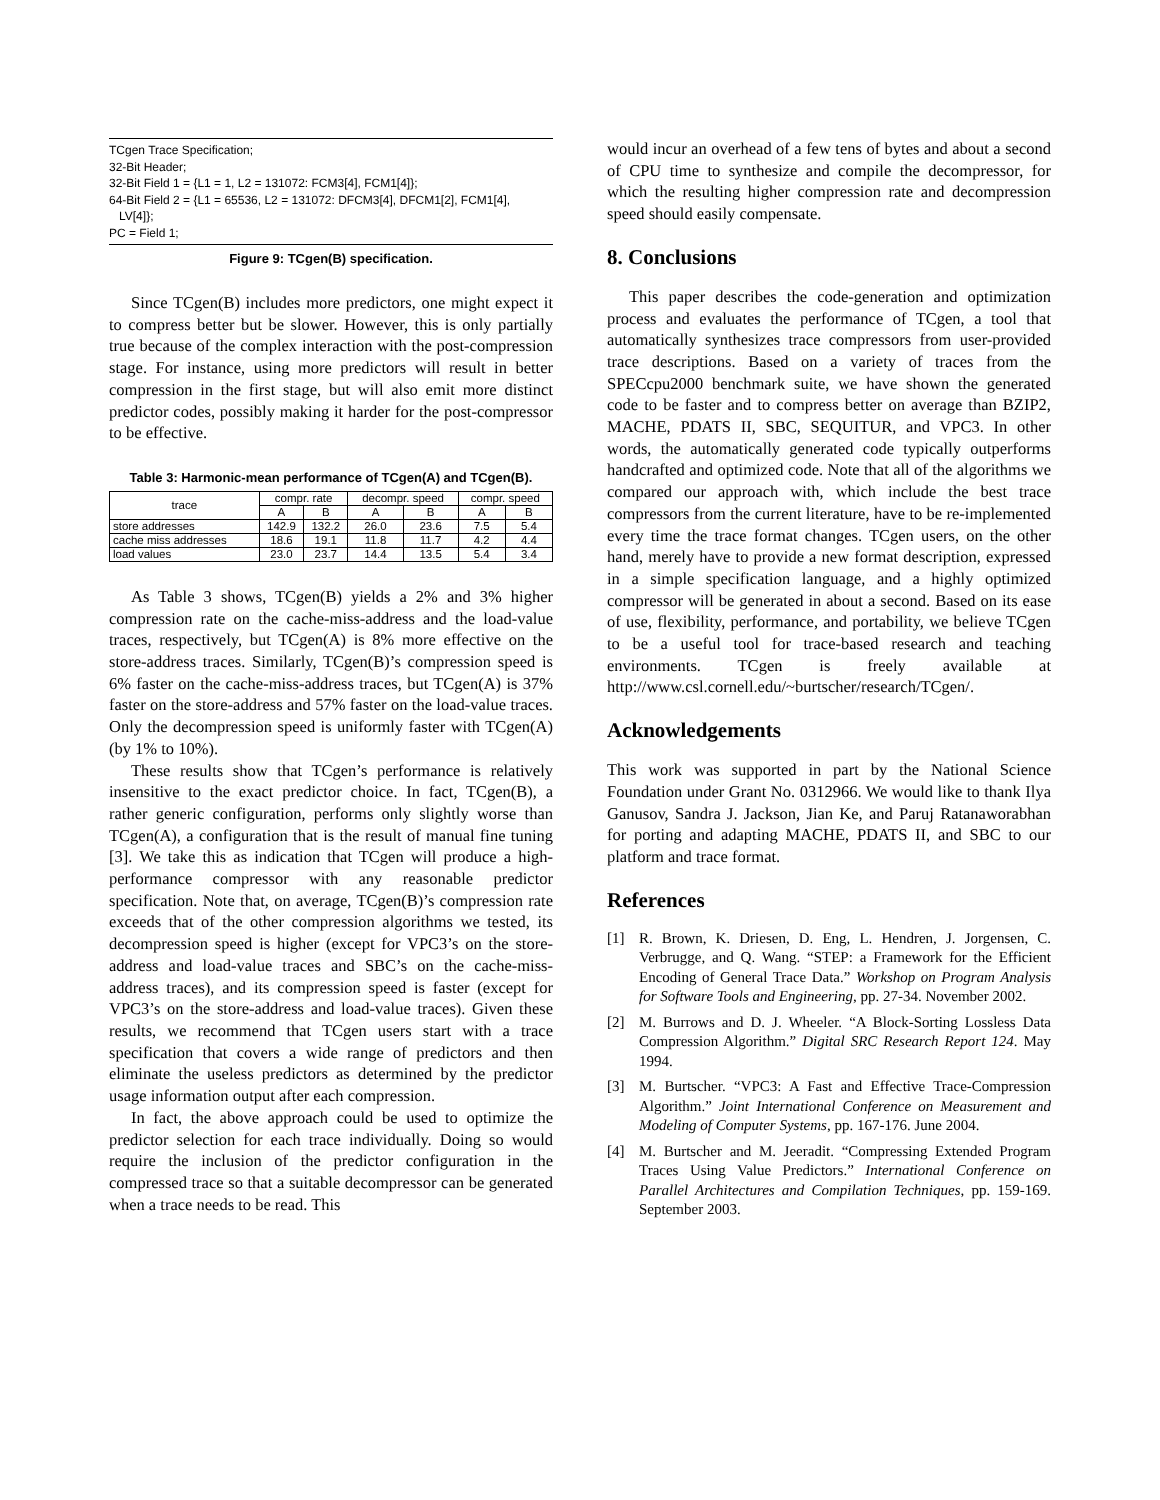TCgen Trace Specification;
32-Bit Header;
32-Bit Field 1 = {L1 = 1, L2 = 131072: FCM3[4], FCM1[4]};
64-Bit Field 2 = {L1 = 65536, L2 = 131072: DFCM3[4], DFCM1[2], FCM1[4],
LV[4]};
PC = Field 1;
Figure 9: TCgen(B) specification.
Since TCgen(B) includes more predictors, one might expect it to compress better but be slower. However, this is only partially true because of the complex interaction with the post-compression stage. For instance, using more predictors will result in better compression in the first stage, but will also emit more distinct predictor codes, possibly making it harder for the post-compressor to be effective.
Table 3: Harmonic-mean performance of TCgen(A) and TCgen(B).
| trace | compr. rate | | decompr. speed | | compr. speed | |
| --- | --- | --- | --- | --- | --- | --- |
| | A | B | A | B | A | B |
| store addresses | 142.9 | 132.2 | 26.0 | 23.6 | 7.5 | 5.4 |
| cache miss addresses | 18.6 | 19.1 | 11.8 | 11.7 | 4.2 | 4.4 |
| load values | 23.0 | 23.7 | 14.4 | 13.5 | 5.4 | 3.4 |
As Table 3 shows, TCgen(B) yields a 2% and 3% higher compression rate on the cache-miss-address and the load-value traces, respectively, but TCgen(A) is 8% more effective on the store-address traces. Similarly, TCgen(B)’s compression speed is 6% faster on the cache-miss-address traces, but TCgen(A) is 37% faster on the store-address and 57% faster on the load-value traces. Only the decompression speed is uniformly faster with TCgen(A) (by 1% to 10%).
These results show that TCgen’s performance is relatively insensitive to the exact predictor choice. In fact, TCgen(B), a rather generic configuration, performs only slightly worse than TCgen(A), a configuration that is the result of manual fine tuning [3]. We take this as indication that TCgen will produce a high-performance compressor with any reasonable predictor specification. Note that, on average, TCgen(B)’s compression rate exceeds that of the other compression algorithms we tested, its decompression speed is higher (except for VPC3’s on the store-address and load-value traces and SBC’s on the cache-miss-address traces), and its compression speed is faster (except for VPC3’s on the store-address and load-value traces). Given these results, we recommend that TCgen users start with a trace specification that covers a wide range of predictors and then eliminate the useless predictors as determined by the predictor usage information output after each compression.
In fact, the above approach could be used to optimize the predictor selection for each trace individually. Doing so would require the inclusion of the predictor configuration in the compressed trace so that a suitable decompressor can be generated when a trace needs to be read. This
would incur an overhead of a few tens of bytes and about a second of CPU time to synthesize and compile the decompressor, for which the resulting higher compression rate and decompression speed should easily compensate.
8. Conclusions
This paper describes the code-generation and optimization process and evaluates the performance of TCgen, a tool that automatically synthesizes trace compressors from user-provided trace descriptions. Based on a variety of traces from the SPECcpu2000 benchmark suite, we have shown the generated code to be faster and to compress better on average than BZIP2, MACHE, PDATS II, SBC, SEQUITUR, and VPC3. In other words, the automatically generated code typically outperforms handcrafted and optimized code. Note that all of the algorithms we compared our approach with, which include the best trace compressors from the current literature, have to be re-implemented every time the trace format changes. TCgen users, on the other hand, merely have to provide a new format description, expressed in a simple specification language, and a highly optimized compressor will be generated in about a second. Based on its ease of use, flexibility, performance, and portability, we believe TCgen to be a useful tool for trace-based research and teaching environments. TCgen is freely available at http://www.csl.cornell.edu/~burtscher/research/TCgen/.
Acknowledgements
This work was supported in part by the National Science Foundation under Grant No. 0312966. We would like to thank Ilya Ganusov, Sandra J. Jackson, Jian Ke, and Paruj Ratanaworabhan for porting and adapting MACHE, PDATS II, and SBC to our platform and trace format.
References
[1] R. Brown, K. Driesen, D. Eng, L. Hendren, J. Jorgensen, C. Verbrugge, and Q. Wang. “STEP: a Framework for the Efficient Encoding of General Trace Data.” Workshop on Program Analysis for Software Tools and Engineering, pp. 27-34. November 2002.
[2] M. Burrows and D. J. Wheeler. “A Block-Sorting Lossless Data Compression Algorithm.” Digital SRC Research Report 124. May 1994.
[3] M. Burtscher. “VPC3: A Fast and Effective Trace-Compression Algorithm.” Joint International Conference on Measurement and Modeling of Computer Systems, pp. 167-176. June 2004.
[4] M. Burtscher and M. Jeeradit. “Compressing Extended Program Traces Using Value Predictors.” International Conference on Parallel Architectures and Compilation Techniques, pp. 159-169. September 2003.